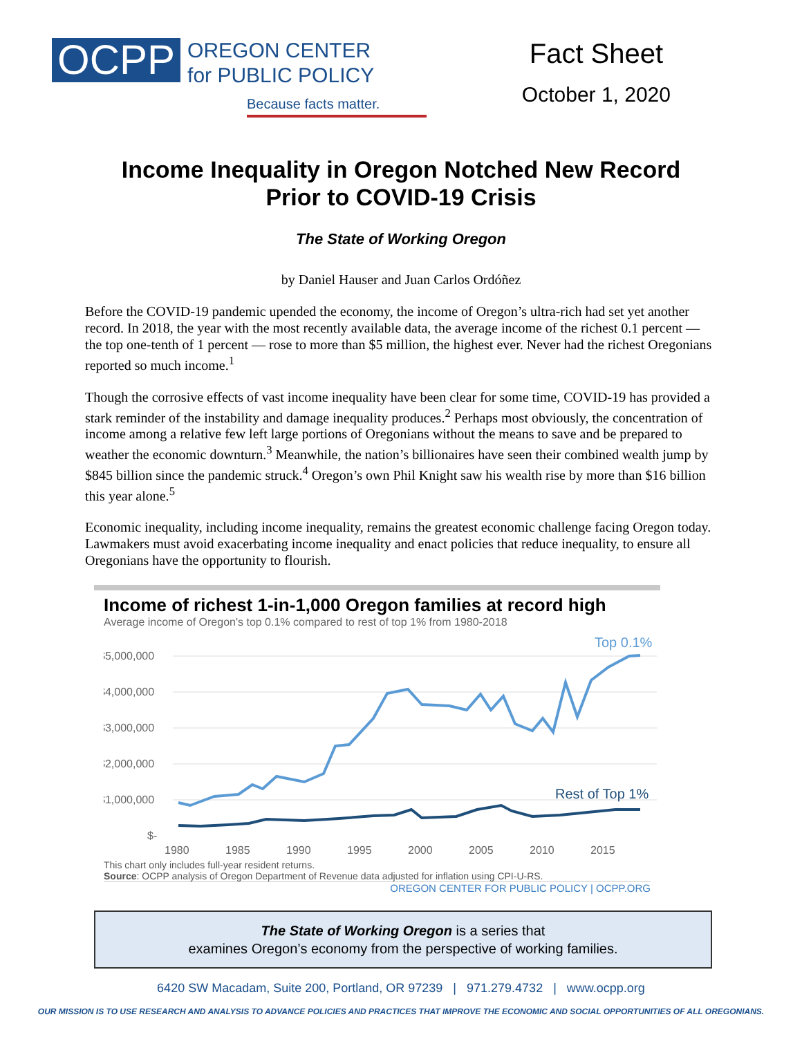OCPP
OREGON CENTER
for PUBLIC POLICY
Because facts matter.
Fact Sheet
October 1, 2020
Income Inequality in Oregon Notched New Record
Prior to COVID-19 Crisis
The State of Working Oregon
by Daniel Hauser and Juan Carlos Ordóñez
Before the COVID-19 pandemic upended the economy, the income of Oregon’s ultra-rich had set yet another record. In 2018, the year with the most recently available data, the average income of the richest 0.1 percent — the top one-tenth of 1 percent — rose to more than $5 million, the highest ever. Never had the richest Oregonians reported so much income.<sup>1</sup>
Though the corrosive effects of vast income inequality have been clear for some time, COVID-19 has provided a stark reminder of the instability and damage inequality produces.<sup>2</sup> Perhaps most obviously, the concentration of income among a relative few left large portions of Oregonians without the means to save and be prepared to weather the economic downturn.<sup>3</sup> Meanwhile, the nation’s billionaires have seen their combined wealth jump by $845 billion since the pandemic struck.<sup>4</sup> Oregon’s own Phil Knight saw his wealth rise by more than $16 billion this year alone.<sup>5</sup>
Economic inequality, including income inequality, remains the greatest economic challenge facing Oregon today. Lawmakers must avoid exacerbating income inequality and enact policies that reduce inequality, to ensure all Oregonians have the opportunity to flourish.
Income of richest 1-in-1,000 Oregon families at record high
Average income of Oregon's top 0.1% compared to rest of top 1% from 1980-2018
$5,000,000
$4,000,000
$3,000,000
$2,000,000
$1,000,000
$-
1980
1985
1990
1995
2000
2005
2010
2015
Top 0.1%
Rest of Top 1%
This chart only includes full-year resident returns.
Source: OCPP analysis of Oregon Department of Revenue data adjusted for inflation using CPI-U-RS.
OREGON CENTER FOR PUBLIC POLICY | OCPP.ORG
The State of Working Oregon is a series that
examines Oregon’s economy from the perspective of working families.
6420 SW Macadam, Suite 200, Portland, OR 97239 | 971.279.4732 | www.ocpp.org
OUR MISSION IS TO USE RESEARCH AND ANALYSIS TO ADVANCE POLICIES AND PRACTICES THAT IMPROVE THE ECONOMIC AND SOCIAL OPPORTUNITIES OF ALL OREGONIANS.